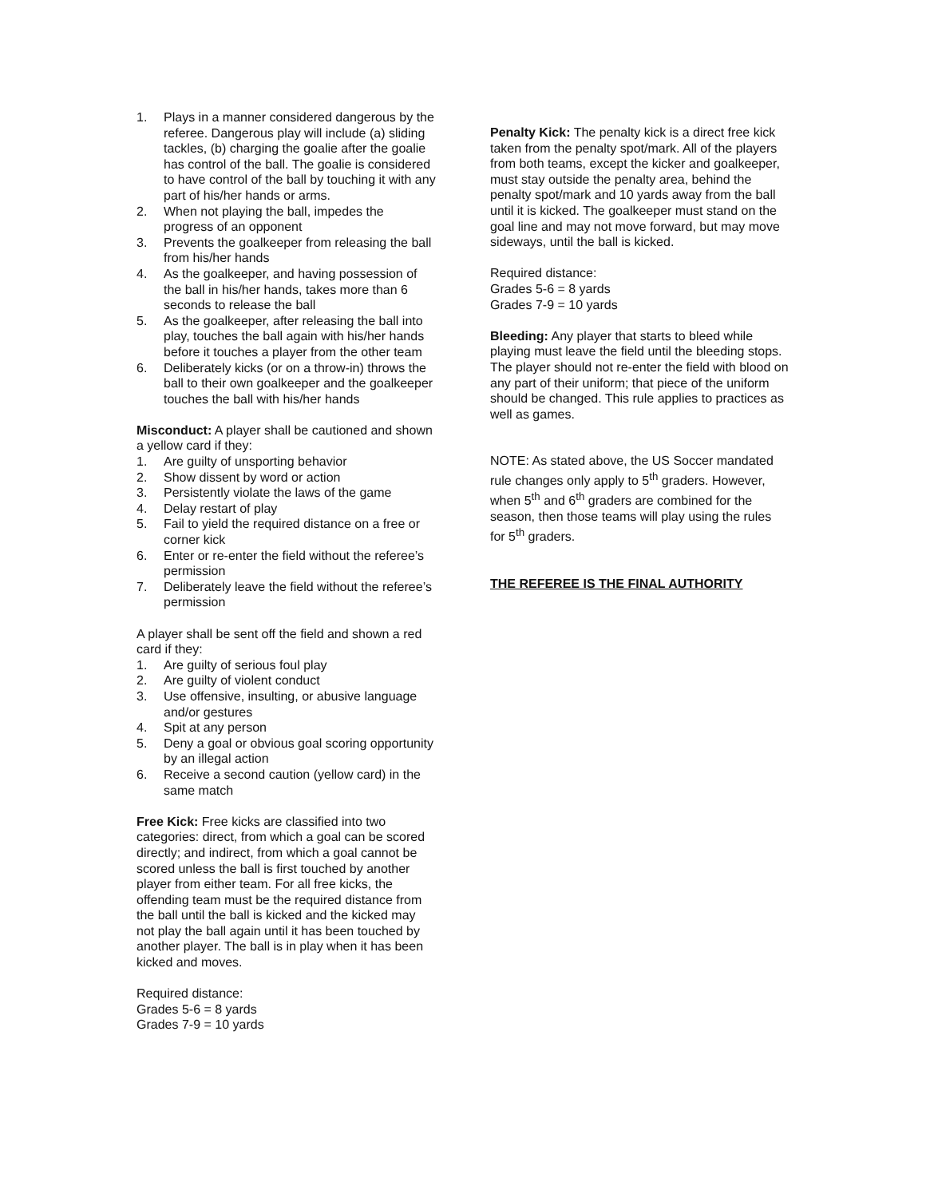1. Plays in a manner considered dangerous by the referee. Dangerous play will include (a) sliding tackles, (b) charging the goalie after the goalie has control of the ball. The goalie is considered to have control of the ball by touching it with any part of his/her hands or arms.
2. When not playing the ball, impedes the progress of an opponent
3. Prevents the goalkeeper from releasing the ball from his/her hands
4. As the goalkeeper, and having possession of the ball in his/her hands, takes more than 6 seconds to release the ball
5. As the goalkeeper, after releasing the ball into play, touches the ball again with his/her hands before it touches a player from the other team
6. Deliberately kicks (or on a throw-in) throws the ball to their own goalkeeper and the goalkeeper touches the ball with his/her hands
Misconduct: A player shall be cautioned and shown a yellow card if they:
1. Are guilty of unsporting behavior
2. Show dissent by word or action
3. Persistently violate the laws of the game
4. Delay restart of play
5. Fail to yield the required distance on a free or corner kick
6. Enter or re-enter the field without the referee’s permission
7. Deliberately leave the field without the referee’s permission
A player shall be sent off the field and shown a red card if they:
1. Are guilty of serious foul play
2. Are guilty of violent conduct
3. Use offensive, insulting, or abusive language and/or gestures
4. Spit at any person
5. Deny a goal or obvious goal scoring opportunity by an illegal action
6. Receive a second caution (yellow card) in the same match
Free Kick: Free kicks are classified into two categories: direct, from which a goal can be scored directly; and indirect, from which a goal cannot be scored unless the ball is first touched by another player from either team. For all free kicks, the offending team must be the required distance from the ball until the ball is kicked and the kicked may not play the ball again until it has been touched by another player. The ball is in play when it has been kicked and moves.
Required distance:
Grades 5-6 = 8 yards
Grades 7-9 = 10 yards
Penalty Kick: The penalty kick is a direct free kick taken from the penalty spot/mark. All of the players from both teams, except the kicker and goalkeeper, must stay outside the penalty area, behind the penalty spot/mark and 10 yards away from the ball until it is kicked. The goalkeeper must stand on the goal line and may not move forward, but may move sideways, until the ball is kicked.
Required distance:
Grades 5-6 = 8 yards
Grades 7-9 = 10 yards
Bleeding: Any player that starts to bleed while playing must leave the field until the bleeding stops. The player should not re-enter the field with blood on any part of their uniform; that piece of the uniform should be changed. This rule applies to practices as well as games.
NOTE: As stated above, the US Soccer mandated rule changes only apply to 5<sup>th</sup> graders. However, when 5<sup>th</sup> and 6<sup>th</sup> graders are combined for the season, then those teams will play using the rules for 5<sup>th</sup> graders.
THE REFEREE IS THE FINAL AUTHORITY